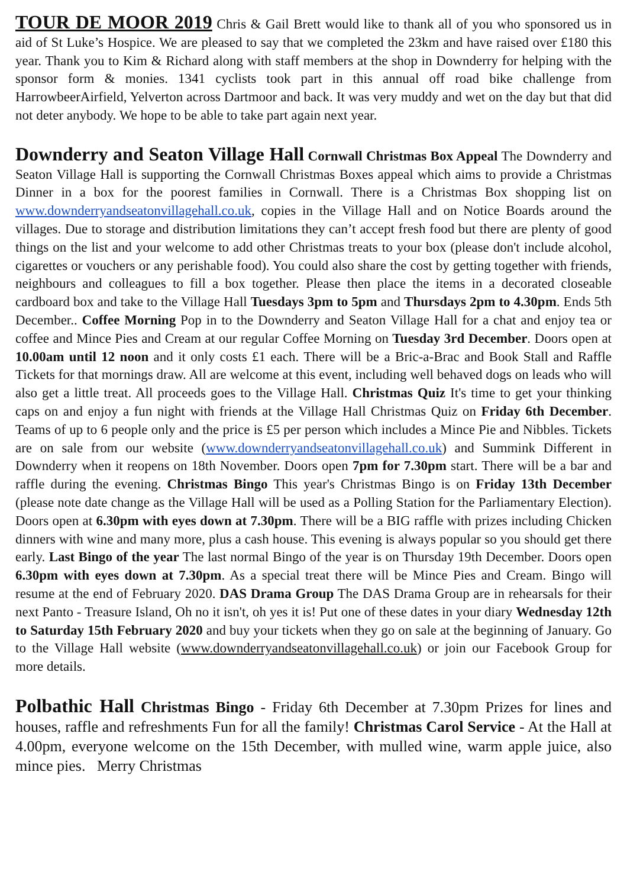TOUR DE MOOR 2019 Chris & Gail Brett would like to thank all of you who sponsored us in aid of St Luke’s Hospice. We are pleased to say that we completed the 23km and have raised over £180 this year. Thank you to Kim & Richard along with staff members at the shop in Downderry for helping with the sponsor form & monies. 1341 cyclists took part in this annual off road bike challenge from HarrowbeerAirfield, Yelverton across Dartmoor and back. It was very muddy and wet on the day but that did not deter anybody. We hope to be able to take part again next year.
Downderry and Seaton Village Hall Cornwall Christmas Box Appeal The Downderry and Seaton Village Hall is supporting the Cornwall Christmas Boxes appeal which aims to provide a Christmas Dinner in a box for the poorest families in Cornwall. There is a Christmas Box shopping list on www.downderryandseatonvillagehall.co.uk, copies in the Village Hall and on Notice Boards around the villages. Due to storage and distribution limitations they can’t accept fresh food but there are plenty of good things on the list and your welcome to add other Christmas treats to your box (please don't include alcohol, cigarettes or vouchers or any perishable food). You could also share the cost by getting together with friends, neighbours and colleagues to fill a box together. Please then place the items in a decorated closeable cardboard box and take to the Village Hall Tuesdays 3pm to 5pm and Thursdays 2pm to 4.30pm. Ends 5th December.. Coffee Morning Pop in to the Downderry and Seaton Village Hall for a chat and enjoy tea or coffee and Mince Pies and Cream at our regular Coffee Morning on Tuesday 3rd December. Doors open at 10.00am until 12 noon and it only costs £1 each. There will be a Bric-a-Brac and Book Stall and Raffle Tickets for that mornings draw. All are welcome at this event, including well behaved dogs on leads who will also get a little treat. All proceeds goes to the Village Hall. Christmas Quiz It's time to get your thinking caps on and enjoy a fun night with friends at the Village Hall Christmas Quiz on Friday 6th December. Teams of up to 6 people only and the price is £5 per person which includes a Mince Pie and Nibbles. Tickets are on sale from our website (www.downderryandseatonvillagehall.co.uk) and Summink Different in Downderry when it reopens on 18th November. Doors open 7pm for 7.30pm start. There will be a bar and raffle during the evening. Christmas Bingo This year's Christmas Bingo is on Friday 13th December (please note date change as the Village Hall will be used as a Polling Station for the Parliamentary Election). Doors open at 6.30pm with eyes down at 7.30pm. There will be a BIG raffle with prizes including Chicken dinners with wine and many more, plus a cash house. This evening is always popular so you should get there early. Last Bingo of the year The last normal Bingo of the year is on Thursday 19th December. Doors open 6.30pm with eyes down at 7.30pm. As a special treat there will be Mince Pies and Cream. Bingo will resume at the end of February 2020. DAS Drama Group The DAS Drama Group are in rehearsals for their next Panto - Treasure Island, Oh no it isn't, oh yes it is! Put one of these dates in your diary Wednesday 12th to Saturday 15th February 2020 and buy your tickets when they go on sale at the beginning of January. Go to the Village Hall website (www.downderryandseatonvillagehall.co.uk) or join our Facebook Group for more details.
Polbathic Hall Christmas Bingo - Friday 6th December at 7.30pm Prizes for lines and houses, raffle and refreshments Fun for all the family! Christmas Carol Service - At the Hall at 4.00pm, everyone welcome on the 15th December, with mulled wine, warm apple juice, also mince pies. Merry Christmas